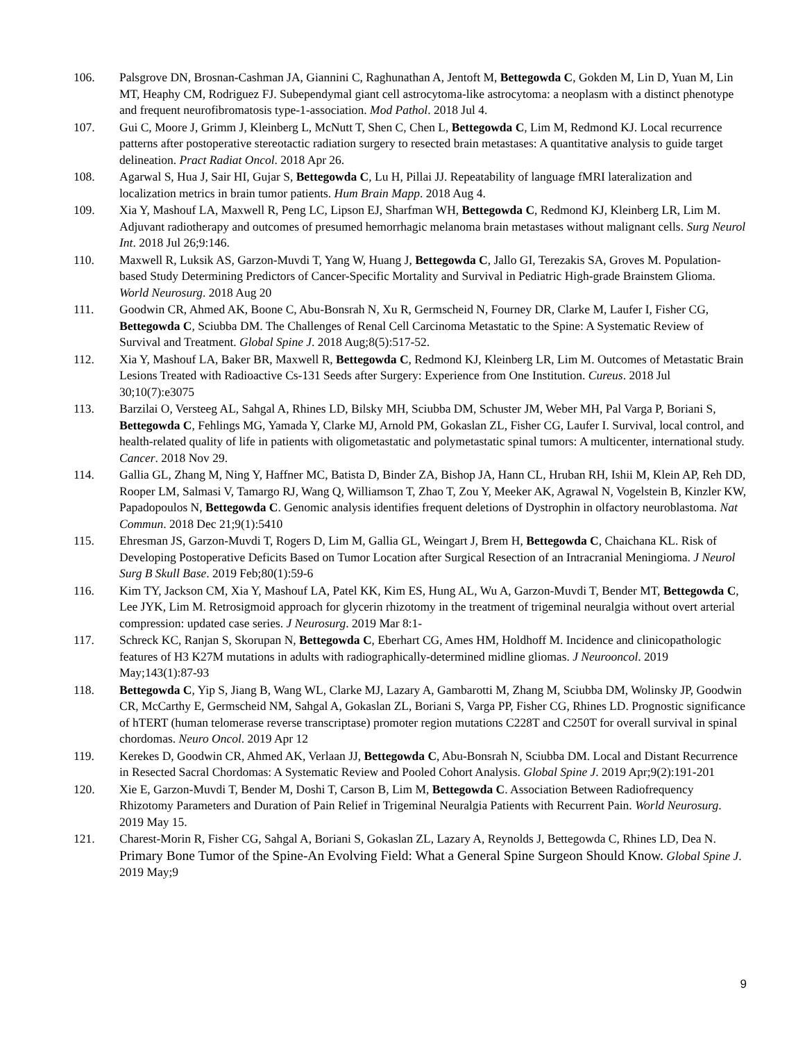106. Palsgrove DN, Brosnan-Cashman JA, Giannini C, Raghunathan A, Jentoft M, Bettegowda C, Gokden M, Lin D, Yuan M, Lin MT, Heaphy CM, Rodriguez FJ. Subependymal giant cell astrocytoma-like astrocytoma: a neoplasm with a distinct phenotype and frequent neurofibromatosis type-1-association. Mod Pathol. 2018 Jul 4.
107. Gui C, Moore J, Grimm J, Kleinberg L, McNutt T, Shen C, Chen L, Bettegowda C, Lim M, Redmond KJ. Local recurrence patterns after postoperative stereotactic radiation surgery to resected brain metastases: A quantitative analysis to guide target delineation. Pract Radiat Oncol. 2018 Apr 26.
108. Agarwal S, Hua J, Sair HI, Gujar S, Bettegowda C, Lu H, Pillai JJ. Repeatability of language fMRI lateralization and localization metrics in brain tumor patients. Hum Brain Mapp. 2018 Aug 4.
109. Xia Y, Mashouf LA, Maxwell R, Peng LC, Lipson EJ, Sharfman WH, Bettegowda C, Redmond KJ, Kleinberg LR, Lim M. Adjuvant radiotherapy and outcomes of presumed hemorrhagic melanoma brain metastases without malignant cells. Surg Neurol Int. 2018 Jul 26;9:146.
110. Maxwell R, Luksik AS, Garzon-Muvdi T, Yang W, Huang J, Bettegowda C, Jallo GI, Terezakis SA, Groves M. Population-based Study Determining Predictors of Cancer-Specific Mortality and Survival in Pediatric High-grade Brainstem Glioma. World Neurosurg. 2018 Aug 20
111. Goodwin CR, Ahmed AK, Boone C, Abu-Bonsrah N, Xu R, Germscheid N, Fourney DR, Clarke M, Laufer I, Fisher CG, Bettegowda C, Sciubba DM. The Challenges of Renal Cell Carcinoma Metastatic to the Spine: A Systematic Review of Survival and Treatment. Global Spine J. 2018 Aug;8(5):517-52.
112. Xia Y, Mashouf LA, Baker BR, Maxwell R, Bettegowda C, Redmond KJ, Kleinberg LR, Lim M. Outcomes of Metastatic Brain Lesions Treated with Radioactive Cs-131 Seeds after Surgery: Experience from One Institution. Cureus. 2018 Jul 30;10(7):e3075
113. Barzilai O, Versteeg AL, Sahgal A, Rhines LD, Bilsky MH, Sciubba DM, Schuster JM, Weber MH, Pal Varga P, Boriani S, Bettegowda C, Fehlings MG, Yamada Y, Clarke MJ, Arnold PM, Gokaslan ZL, Fisher CG, Laufer I. Survival, local control, and health-related quality of life in patients with oligometastatic and polymetastatic spinal tumors: A multicenter, international study. Cancer. 2018 Nov 29.
114. Gallia GL, Zhang M, Ning Y, Haffner MC, Batista D, Binder ZA, Bishop JA, Hann CL, Hruban RH, Ishii M, Klein AP, Reh DD, Rooper LM, Salmasi V, Tamargo RJ, Wang Q, Williamson T, Zhao T, Zou Y, Meeker AK, Agrawal N, Vogelstein B, Kinzler KW, Papadopoulos N, Bettegowda C. Genomic analysis identifies frequent deletions of Dystrophin in olfactory neuroblastoma. Nat Commun. 2018 Dec 21;9(1):5410
115. Ehresman JS, Garzon-Muvdi T, Rogers D, Lim M, Gallia GL, Weingart J, Brem H, Bettegowda C, Chaichana KL. Risk of Developing Postoperative Deficits Based on Tumor Location after Surgical Resection of an Intracranial Meningioma. J Neurol Surg B Skull Base. 2019 Feb;80(1):59-6
116. Kim TY, Jackson CM, Xia Y, Mashouf LA, Patel KK, Kim ES, Hung AL, Wu A, Garzon-Muvdi T, Bender MT, Bettegowda C, Lee JYK, Lim M. Retrosigmoid approach for glycerin rhizotomy in the treatment of trigeminal neuralgia without overt arterial compression: updated case series. J Neurosurg. 2019 Mar 8:1-
117. Schreck KC, Ranjan S, Skorupan N, Bettegowda C, Eberhart CG, Ames HM, Holdhoff M. Incidence and clinicopathologic features of H3 K27M mutations in adults with radiographically-determined midline gliomas. J Neurooncol. 2019 May;143(1):87-93
118. Bettegowda C, Yip S, Jiang B, Wang WL, Clarke MJ, Lazary A, Gambarotti M, Zhang M, Sciubba DM, Wolinsky JP, Goodwin CR, McCarthy E, Germscheid NM, Sahgal A, Gokaslan ZL, Boriani S, Varga PP, Fisher CG, Rhines LD. Prognostic significance of hTERT (human telomerase reverse transcriptase) promoter region mutations C228T and C250T for overall survival in spinal chordomas. Neuro Oncol. 2019 Apr 12
119. Kerekes D, Goodwin CR, Ahmed AK, Verlaan JJ, Bettegowda C, Abu-Bonsrah N, Sciubba DM. Local and Distant Recurrence in Resected Sacral Chordomas: A Systematic Review and Pooled Cohort Analysis. Global Spine J. 2019 Apr;9(2):191-201
120. Xie E, Garzon-Muvdi T, Bender M, Doshi T, Carson B, Lim M, Bettegowda C. Association Between Radiofrequency Rhizotomy Parameters and Duration of Pain Relief in Trigeminal Neuralgia Patients with Recurrent Pain. World Neurosurg. 2019 May 15.
121. Charest-Morin R, Fisher CG, Sahgal A, Boriani S, Gokaslan ZL, Lazary A, Reynolds J, Bettegowda C, Rhines LD, Dea N. Primary Bone Tumor of the Spine-An Evolving Field: What a General Spine Surgeon Should Know. Global Spine J. 2019 May;9
9